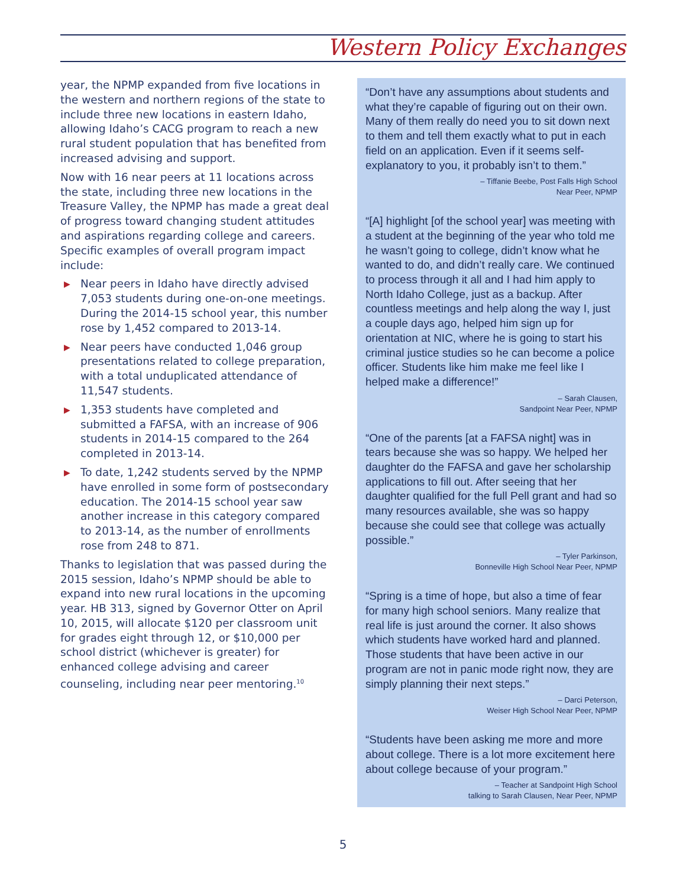Western Policy Exchanges
year, the NPMP expanded from five locations in the western and northern regions of the state to include three new locations in eastern Idaho, allowing Idaho’s CACG program to reach a new rural student population that has benefited from increased advising and support.
Now with 16 near peers at 11 locations across the state, including three new locations in the Treasure Valley, the NPMP has made a great deal of progress toward changing student attitudes and aspirations regarding college and careers. Specific examples of overall program impact include:
▶ Near peers in Idaho have directly advised 7,053 students during one-on-one meetings. During the 2014-15 school year, this number rose by 1,452 compared to 2013-14.
▶ Near peers have conducted 1,046 group presentations related to college preparation, with a total unduplicated attendance of 11,547 students.
▶ 1,353 students have completed and submitted a FAFSA, with an increase of 906 students in 2014-15 compared to the 264 completed in 2013-14.
▶ To date, 1,242 students served by the NPMP have enrolled in some form of postsecondary education. The 2014-15 school year saw another increase in this category compared to 2013-14, as the number of enrollments rose from 248 to 871.
Thanks to legislation that was passed during the 2015 session, Idaho’s NPMP should be able to expand into new rural locations in the upcoming year. HB 313, signed by Governor Otter on April 10, 2015, will allocate $120 per classroom unit for grades eight through 12, or $10,000 per school district (whichever is greater) for enhanced college advising and career counseling, including near peer mentoring.<sup>10</sup>
“Don’t have any assumptions about students and what they’re capable of figuring out on their own. Many of them really do need you to sit down next to them and tell them exactly what to put in each field on an application. Even if it seems self-explanatory to you, it probably isn’t to them.”
– Tiffanie Beebe, Post Falls High School
Near Peer, NPMP
“[A] highlight [of the school year] was meeting with a student at the beginning of the year who told me he wasn’t going to college, didn’t know what he wanted to do, and didn’t really care. We continued to process through it all and I had him apply to North Idaho College, just as a backup. After countless meetings and help along the way I, just a couple days ago, helped him sign up for orientation at NIC, where he is going to start his criminal justice studies so he can become a police officer. Students like him make me feel like I helped make a difference!”
– Sarah Clausen,
Sandpoint Near Peer, NPMP
“One of the parents [at a FAFSA night] was in tears because she was so happy. We helped her daughter do the FAFSA and gave her scholarship applications to fill out. After seeing that her daughter qualified for the full Pell grant and had so many resources available, she was so happy because she could see that college was actually possible.”
– Tyler Parkinson,
Bonneville High School Near Peer, NPMP
“Spring is a time of hope, but also a time of fear for many high school seniors. Many realize that real life is just around the corner. It also shows which students have worked hard and planned. Those students that have been active in our program are not in panic mode right now, they are simply planning their next steps.”
– Darci Peterson,
Weiser High School Near Peer, NPMP
“Students have been asking me more and more about college. There is a lot more excitement here about college because of your program.”
– Teacher at Sandpoint High School
talking to Sarah Clausen, Near Peer, NPMP
5